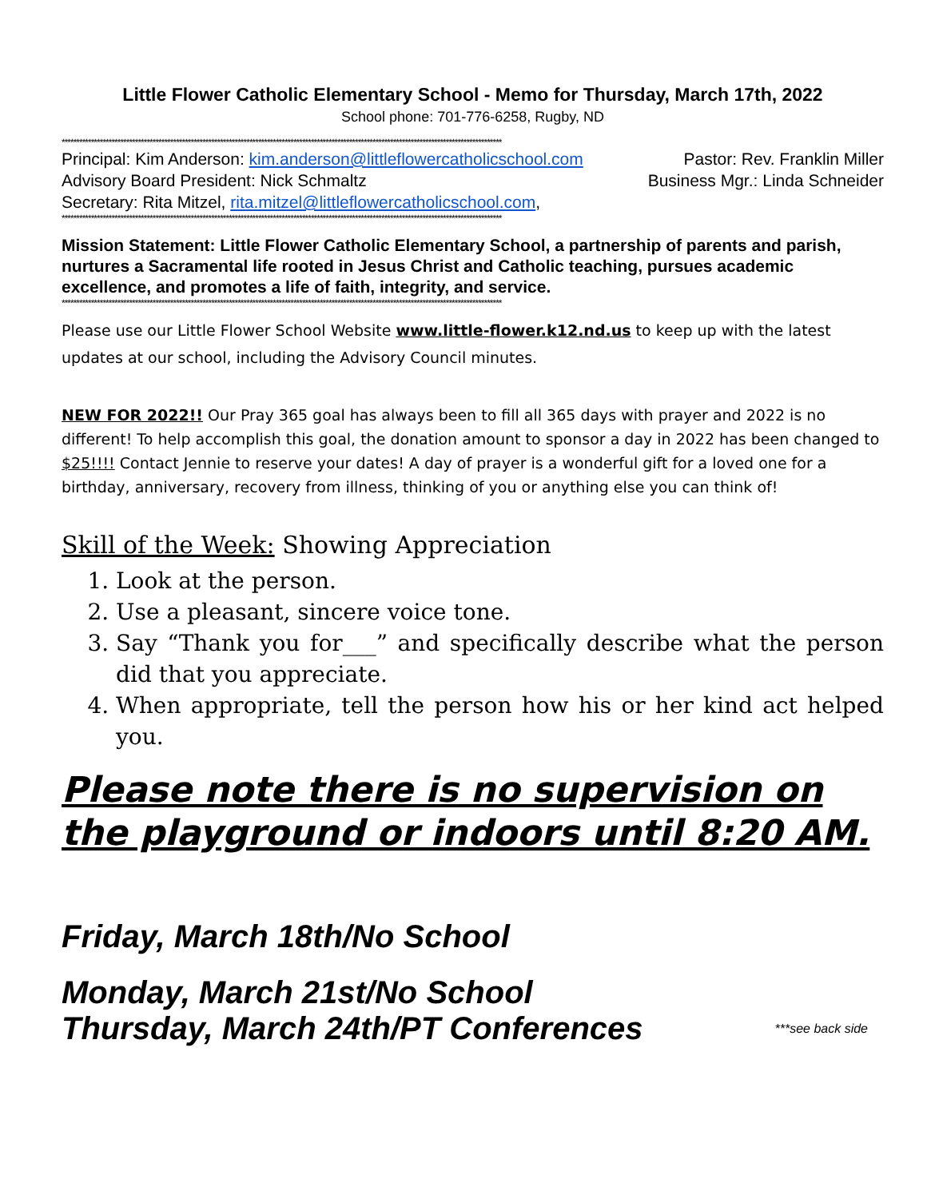Little Flower Catholic Elementary School - Memo for Thursday, March 17th, 2022
School phone: 701-776-6258, Rugby, ND
******************************************************************************************************************************************************
Principal: Kim Anderson: kim.anderson@littleflowercatholicschool.com Pastor: Rev. Franklin Miller
Advisory Board President: Nick Schmaltz Business Mgr.: Linda Schneider
Secretary: Rita Mitzel, rita.mitzel@littleflowercatholicschool.com,
******************************************************************************************************************************************************
Mission Statement: Little Flower Catholic Elementary School, a partnership of parents and parish, nurtures a Sacramental life rooted in Jesus Christ and Catholic teaching, pursues academic excellence, and promotes a life of faith, integrity, and service.
******************************************************************************************************************************************************
Please use our Little Flower School Website www.little-flower.k12.nd.us to keep up with the latest updates at our school, including the Advisory Council minutes.
NEW FOR 2022!! Our Pray 365 goal has always been to fill all 365 days with prayer and 2022 is no different! To help accomplish this goal, the donation amount to sponsor a day in 2022 has been changed to $25!!!! Contact Jennie to reserve your dates! A day of prayer is a wonderful gift for a loved one for a birthday, anniversary, recovery from illness, thinking of you or anything else you can think of!
Skill of the Week: Showing Appreciation
1. Look at the person.
2. Use a pleasant, sincere voice tone.
3. Say “Thank you for___” and specifically describe what the person did that you appreciate.
4. When appropriate, tell the person how his or her kind act helped you.
Please note there is no supervision on the playground or indoors until 8:20 AM.
Friday, March 18th/No School
Monday, March 21st/No School
Thursday, March 24th/PT Conferences
***see back side